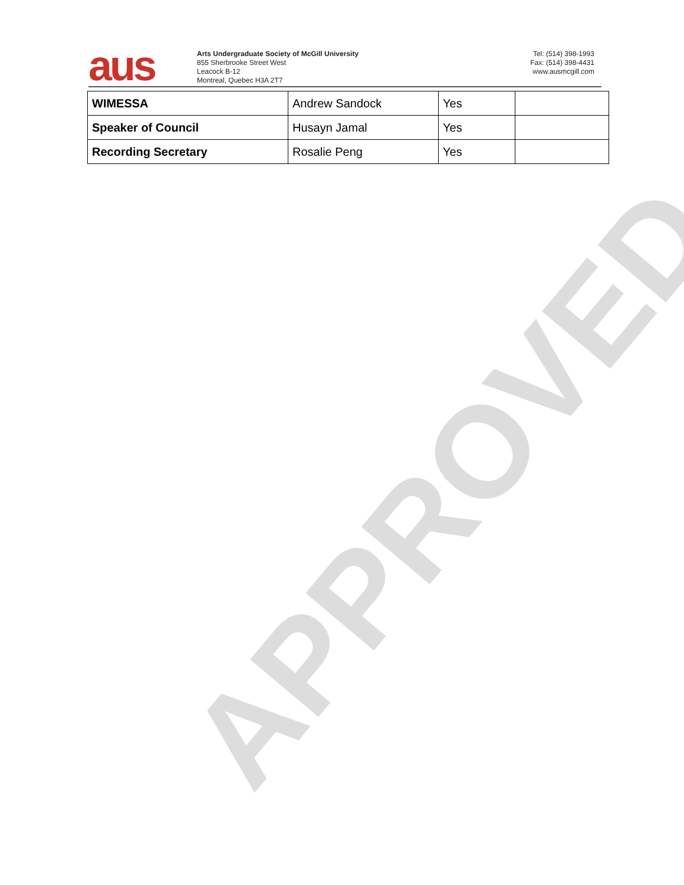APPROVED
aus
Arts Undergraduate Society of McGill University
855 Sherbrooke Street West
Leacock B-12
Montreal, Quebec H3A 2T7
Tel: (514) 398-1993
Fax: (514) 398-4431
www.ausmcgill.com
| WIMESSA | Andrew Sandock | Yes | |
| Speaker of Council | Husayn Jamal | Yes | |
| Recording Secretary | Rosalie Peng | Yes | |